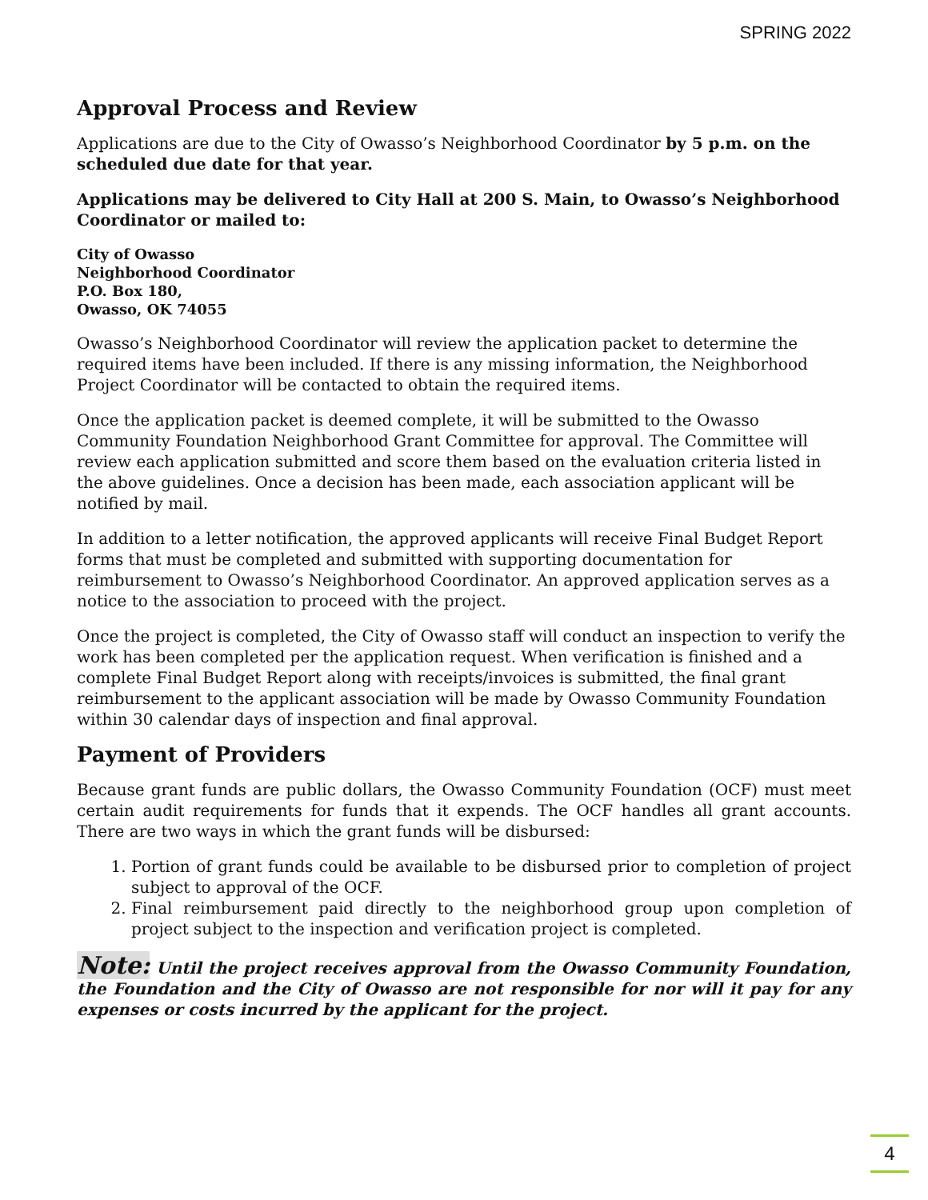SPRING 2022
Approval Process and Review
Applications are due to the City of Owasso’s Neighborhood Coordinator by 5 p.m. on the scheduled due date for that year.
Applications may be delivered to City Hall at 200 S. Main, to Owasso’s Neighborhood Coordinator or mailed to:
City of Owasso
Neighborhood Coordinator
P.O. Box 180,
Owasso, OK 74055
Owasso’s Neighborhood Coordinator will review the application packet to determine the required items have been included. If there is any missing information, the Neighborhood Project Coordinator will be contacted to obtain the required items.
Once the application packet is deemed complete, it will be submitted to the Owasso Community Foundation Neighborhood Grant Committee for approval. The Committee will review each application submitted and score them based on the evaluation criteria listed in the above guidelines. Once a decision has been made, each association applicant will be notified by mail.
In addition to a letter notification, the approved applicants will receive Final Budget Report forms that must be completed and submitted with supporting documentation for reimbursement to Owasso’s Neighborhood Coordinator. An approved application serves as a notice to the association to proceed with the project.
Once the project is completed, the City of Owasso staff will conduct an inspection to verify the work has been completed per the application request. When verification is finished and a complete Final Budget Report along with receipts/invoices is submitted, the final grant reimbursement to the applicant association will be made by Owasso Community Foundation within 30 calendar days of inspection and final approval.
Payment of Providers
Because grant funds are public dollars, the Owasso Community Foundation (OCF) must meet certain audit requirements for funds that it expends. The OCF handles all grant accounts. There are two ways in which the grant funds will be disbursed:
1. Portion of grant funds could be available to be disbursed prior to completion of project subject to approval of the OCF.
2. Final reimbursement paid directly to the neighborhood group upon completion of project subject to the inspection and verification project is completed.
Note: Until the project receives approval from the Owasso Community Foundation, the Foundation and the City of Owasso are not responsible for nor will it pay for any expenses or costs incurred by the applicant for the project.
4